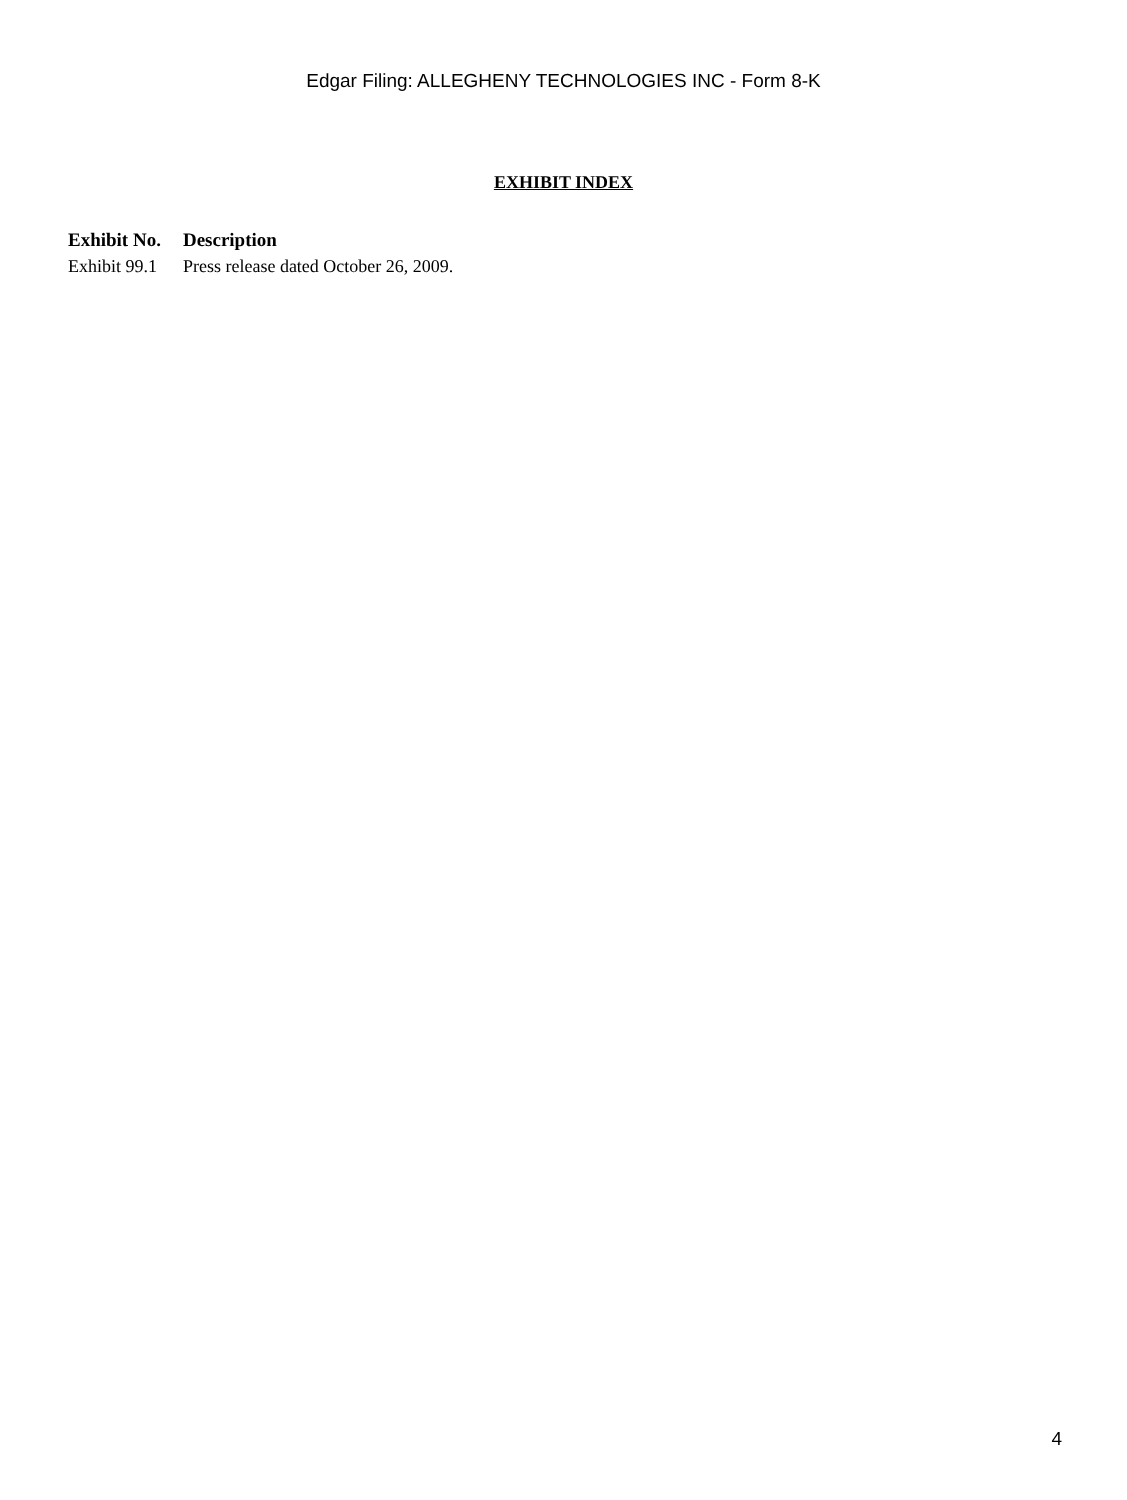Edgar Filing: ALLEGHENY TECHNOLOGIES INC - Form 8-K
EXHIBIT INDEX
| Exhibit No. | Description |
| --- | --- |
| Exhibit 99.1 | Press release dated October 26, 2009. |
4